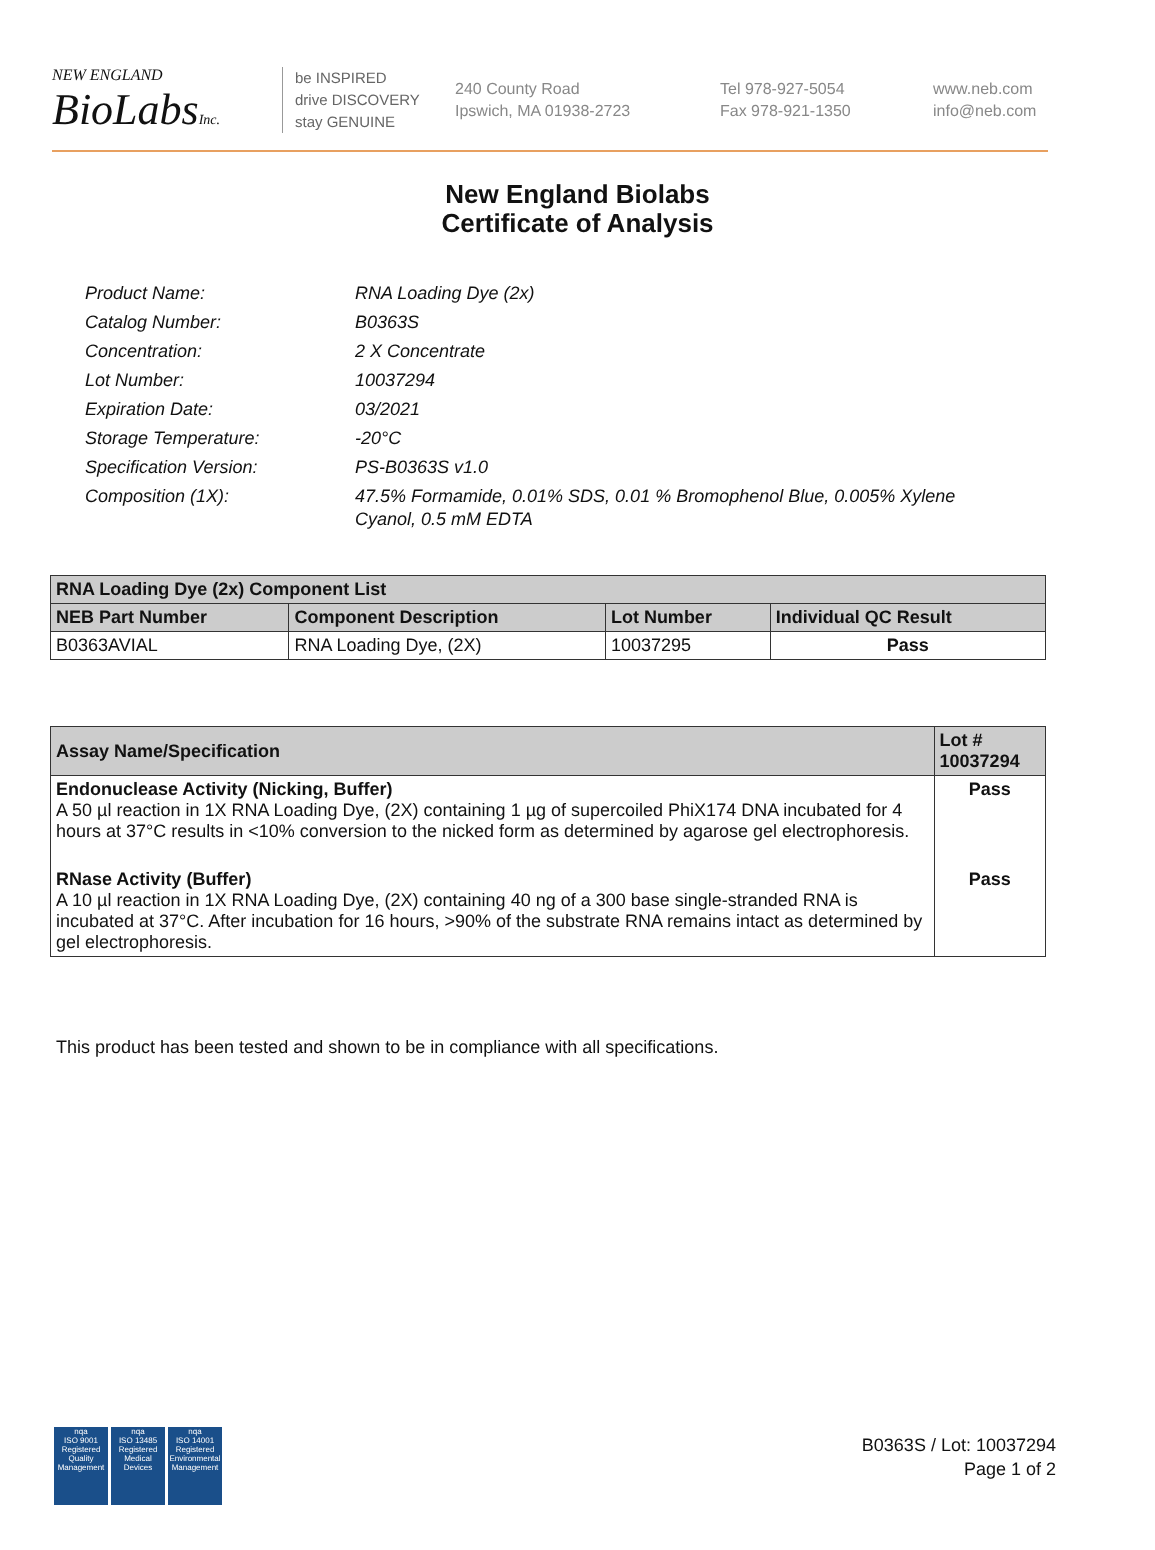NEW ENGLAND
BioLabsInc.
be INSPIRED
drive DISCOVERY
stay GENUINE
240 County Road
Ipswich, MA 01938-2723
Tel 978-927-5054
Fax 978-921-1350
www.neb.com
info@neb.com
New England Biolabs
Certificate of Analysis
| Product Name: | RNA Loading Dye (2x) |
| Catalog Number: | B0363S |
| Concentration: | 2 X Concentrate |
| Lot Number: | 10037294 |
| Expiration Date: | 03/2021 |
| Storage Temperature: | -20°C |
| Specification Version: | PS-B0363S v1.0 |
| Composition (1X): | 47.5% Formamide, 0.01% SDS, 0.01 % Bromophenol Blue, 0.005% Xylene Cyanol, 0.5 mM EDTA |
| RNA Loading Dye (2x) Component List | | | |
| --- | --- | --- | --- |
| NEB Part Number | Component Description | Lot Number | Individual QC Result |
| B0363AVIAL | RNA Loading Dye, (2X) | 10037295 | Pass |
| Assay Name/Specification | Lot # 10037294 |
| --- | --- |
| Endonuclease Activity (Nicking, Buffer) A 50 µl reaction in 1X RNA Loading Dye, (2X) containing 1 µg of supercoiled PhiX174 DNA incubated for 4 hours at 37°C results in <10% conversion to the nicked form as determined by agarose gel electrophoresis. | Pass |
| RNase Activity (Buffer) A 10 µl reaction in 1X RNA Loading Dye, (2X) containing 40 ng of a 300 base single-stranded RNA is incubated at 37°C. After incubation for 16 hours, >90% of the substrate RNA remains intact as determined by gel electrophoresis. | Pass |
This product has been tested and shown to be in compliance with all specifications.
nqa
ISO 9001
Registered
Quality Management
nqa
ISO 13485
Registered
Medical Devices
nqa
ISO 14001
Registered
Environmental Management
B0363S / Lot: 10037294
Page 1 of 2